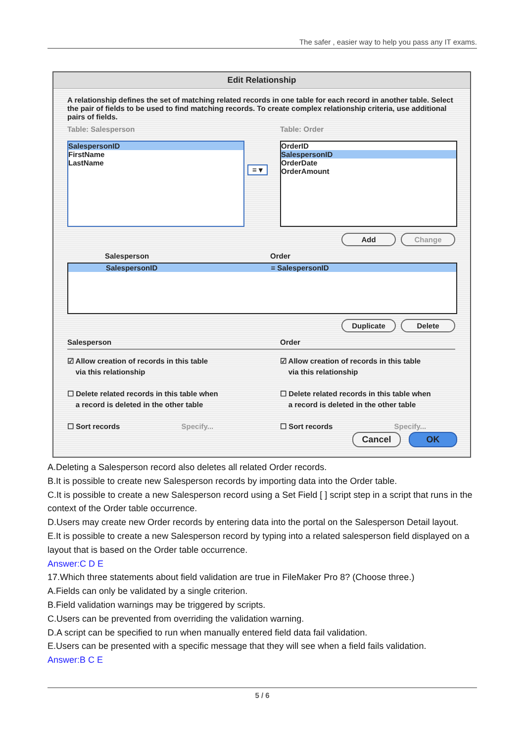The safer , easier way to help you pass any IT exams.
Edit Relationship
A relationship defines the set of matching related records in one table for each record in another table. Select the pair of fields to be used to find matching records. To create complex relationship criteria, use additional pairs of fields.
Table: Salesperson Table: Order
SalespersonID
FirstName
LastName
= ▾
OrderID
SalespersonID
OrderDate
OrderAmount
Add Change
Salesperson Order
SalespersonID = SalespersonID
Duplicate Delete
Salesperson Order
☑ Allow creation of records in this table
via this relationship
☐ Delete related records in this table when
a record is deleted in the other table
☐ Sort records Specify...
☑ Allow creation of records in this table
via this relationship
☐ Delete related records in this table when
a record is deleted in the other table
☐ Sort records Specify...
Cancel OK
A.Deleting a Salesperson record also deletes all related Order records.
B.It is possible to create new Salesperson records by importing data into the Order table.
C.It is possible to create a new Salesperson record using a Set Field [ ] script step in a script that runs in the context of the Order table occurrence.
D.Users may create new Order records by entering data into the portal on the Salesperson Detail layout.
E.It is possible to create a new Salesperson record by typing into a related salesperson field displayed on a layout that is based on the Order table occurrence.
Answer:C D E
17.Which three statements about field validation are true in FileMaker Pro 8? (Choose three.)
A.Fields can only be validated by a single criterion.
B.Field validation warnings may be triggered by scripts.
C.Users can be prevented from overriding the validation warning.
D.A script can be specified to run when manually entered field data fail validation.
E.Users can be presented with a specific message that they will see when a field fails validation.
Answer:B C E
5 / 6